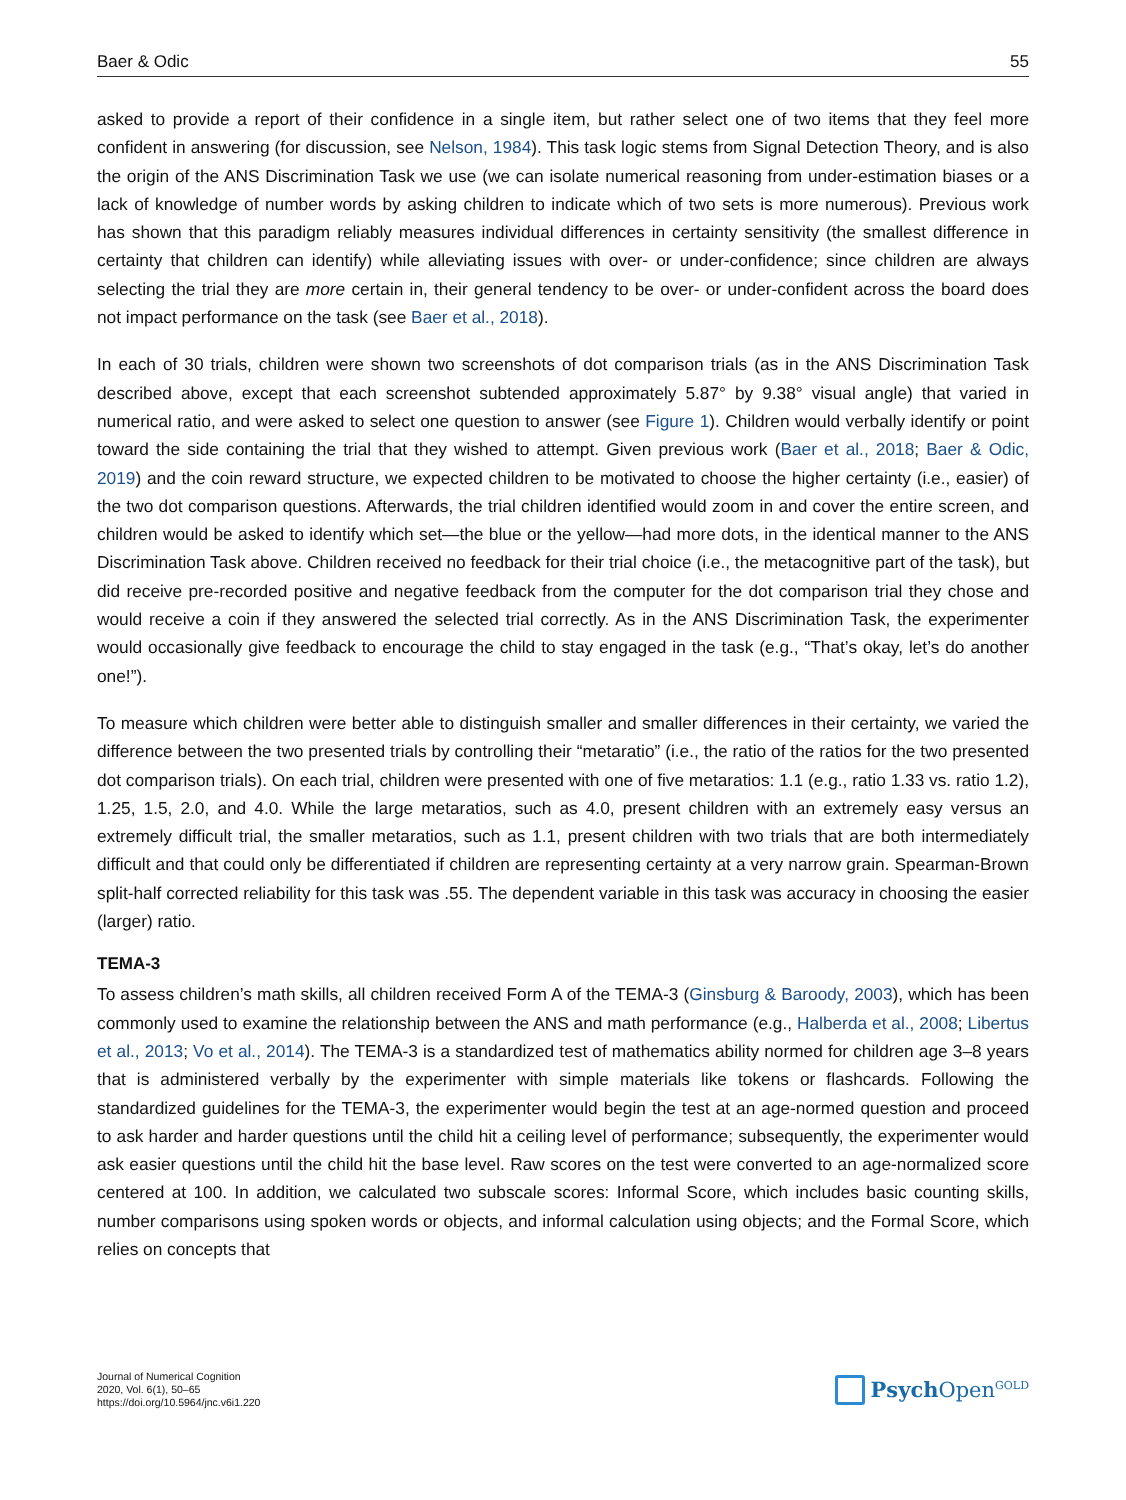Baer & Odic 55
asked to provide a report of their confidence in a single item, but rather select one of two items that they feel more confident in answering (for discussion, see Nelson, 1984). This task logic stems from Signal Detection Theory, and is also the origin of the ANS Discrimination Task we use (we can isolate numerical reasoning from under-estimation biases or a lack of knowledge of number words by asking children to indicate which of two sets is more numerous). Previous work has shown that this paradigm reliably measures individual differences in certainty sensitivity (the smallest difference in certainty that children can identify) while alleviating issues with over- or under-confidence; since children are always selecting the trial they are more certain in, their general tendency to be over- or under-confident across the board does not impact performance on the task (see Baer et al., 2018).
In each of 30 trials, children were shown two screenshots of dot comparison trials (as in the ANS Discrimination Task described above, except that each screenshot subtended approximately 5.87° by 9.38° visual angle) that varied in numerical ratio, and were asked to select one question to answer (see Figure 1). Children would verbally identify or point toward the side containing the trial that they wished to attempt. Given previous work (Baer et al., 2018; Baer & Odic, 2019) and the coin reward structure, we expected children to be motivated to choose the higher certainty (i.e., easier) of the two dot comparison questions. Afterwards, the trial children identified would zoom in and cover the entire screen, and children would be asked to identify which set—the blue or the yellow—had more dots, in the identical manner to the ANS Discrimination Task above. Children received no feedback for their trial choice (i.e., the metacognitive part of the task), but did receive pre-recorded positive and negative feedback from the computer for the dot comparison trial they chose and would receive a coin if they answered the selected trial correctly. As in the ANS Discrimination Task, the experimenter would occasionally give feedback to encourage the child to stay engaged in the task (e.g., “That’s okay, let’s do another one!”).
To measure which children were better able to distinguish smaller and smaller differences in their certainty, we varied the difference between the two presented trials by controlling their “metaratio” (i.e., the ratio of the ratios for the two presented dot comparison trials). On each trial, children were presented with one of five metaratios: 1.1 (e.g., ratio 1.33 vs. ratio 1.2), 1.25, 1.5, 2.0, and 4.0. While the large metaratios, such as 4.0, present children with an extremely easy versus an extremely difficult trial, the smaller metaratios, such as 1.1, present children with two trials that are both intermediately difficult and that could only be differentiated if children are representing certainty at a very narrow grain. Spearman-Brown split-half corrected reliability for this task was .55. The dependent variable in this task was accuracy in choosing the easier (larger) ratio.
TEMA-3
To assess children’s math skills, all children received Form A of the TEMA-3 (Ginsburg & Baroody, 2003), which has been commonly used to examine the relationship between the ANS and math performance (e.g., Halberda et al., 2008; Libertus et al., 2013; Vo et al., 2014). The TEMA-3 is a standardized test of mathematics ability normed for children age 3–8 years that is administered verbally by the experimenter with simple materials like tokens or flashcards. Following the standardized guidelines for the TEMA-3, the experimenter would begin the test at an age-normed question and proceed to ask harder and harder questions until the child hit a ceiling level of performance; subsequently, the experimenter would ask easier questions until the child hit the base level. Raw scores on the test were converted to an age-normalized score centered at 100. In addition, we calculated two subscale scores: Informal Score, which includes basic counting skills, number comparisons using spoken words or objects, and informal calculation using objects; and the Formal Score, which relies on concepts that
Journal of Numerical Cognition
2020, Vol. 6(1), 50–65
https://doi.org/10.5964/jnc.v6i1.220
Psych Open<sup>GOLD</sup>